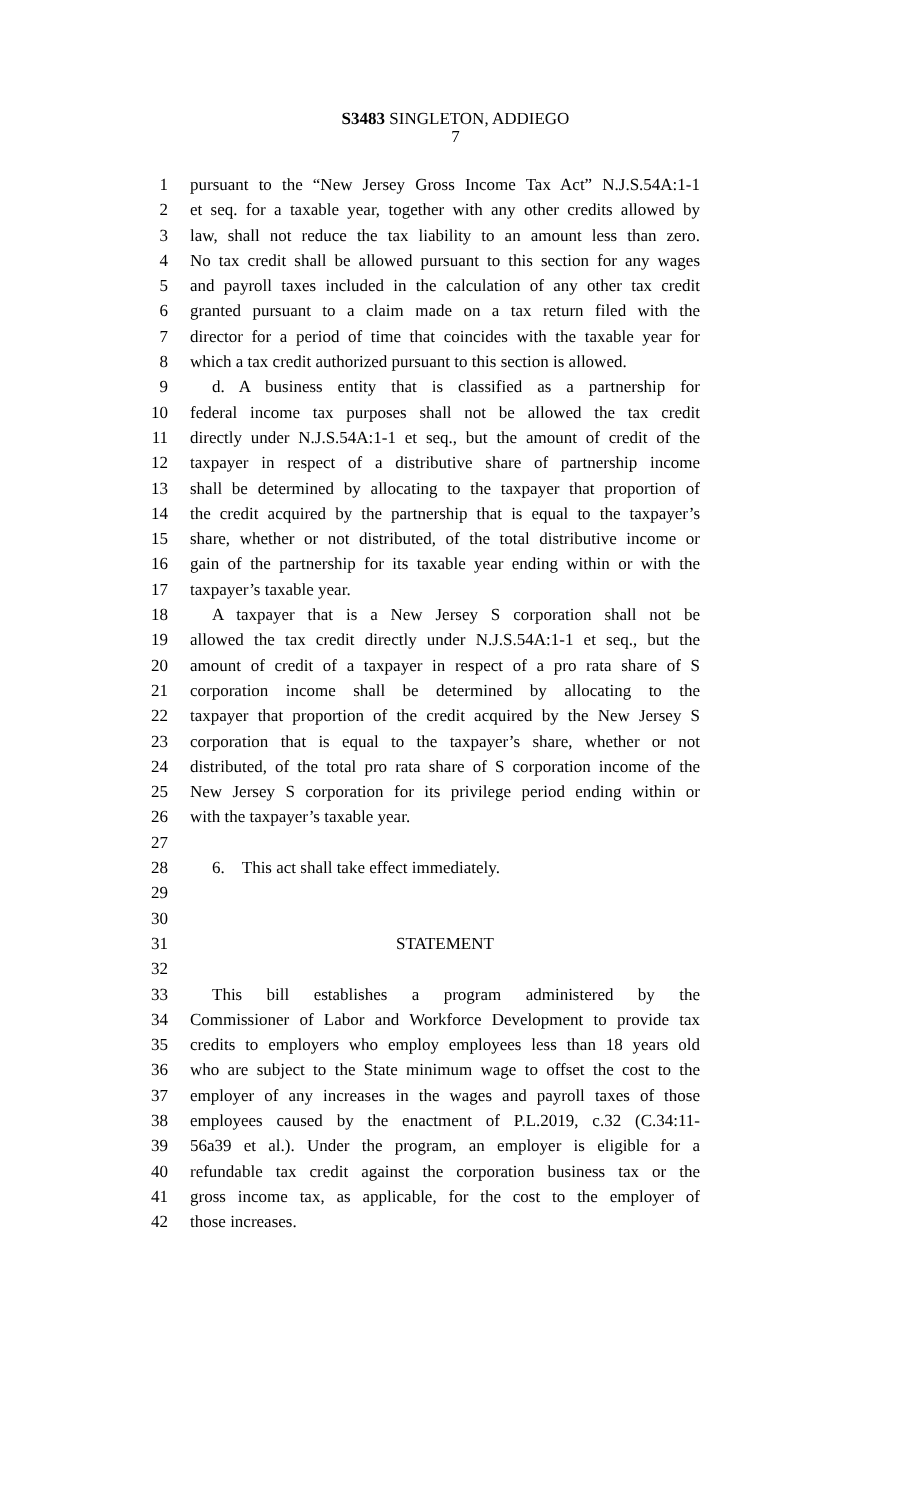S3483 SINGLETON, ADDIEGO
7
1 pursuant to the “New Jersey Gross Income Tax Act” N.J.S.54A:1-1
2 et seq. for a taxable year, together with any other credits allowed by
3 law, shall not reduce the tax liability to an amount less than zero.
4 No tax credit shall be allowed pursuant to this section for any wages
5 and payroll taxes included in the calculation of any other tax credit
6 granted pursuant to a claim made on a tax return filed with the
7 director for a period of time that coincides with the taxable year for
8 which a tax credit authorized pursuant to this section is allowed.
9 d. A business entity that is classified as a partnership for
10 federal income tax purposes shall not be allowed the tax credit
11 directly under N.J.S.54A:1-1 et seq., but the amount of credit of the
12 taxpayer in respect of a distributive share of partnership income
13 shall be determined by allocating to the taxpayer that proportion of
14 the credit acquired by the partnership that is equal to the taxpayer’s
15 share, whether or not distributed, of the total distributive income or
16 gain of the partnership for its taxable year ending within or with the
17 taxpayer’s taxable year.
18 A taxpayer that is a New Jersey S corporation shall not be
19 allowed the tax credit directly under N.J.S.54A:1-1 et seq., but the
20 amount of credit of a taxpayer in respect of a pro rata share of S
21 corporation income shall be determined by allocating to the
22 taxpayer that proportion of the credit acquired by the New Jersey S
23 corporation that is equal to the taxpayer’s share, whether or not
24 distributed, of the total pro rata share of S corporation income of the
25 New Jersey S corporation for its privilege period ending within or
26 with the taxpayer’s taxable year.
27
28 6. This act shall take effect immediately.
29
30
31 STATEMENT
32
33 This bill establishes a program administered by the
34 Commissioner of Labor and Workforce Development to provide tax
35 credits to employers who employ employees less than 18 years old
36 who are subject to the State minimum wage to offset the cost to the
37 employer of any increases in the wages and payroll taxes of those
38 employees caused by the enactment of P.L.2019, c.32 (C.34:11-
39 56a39 et al.). Under the program, an employer is eligible for a
40 refundable tax credit against the corporation business tax or the
41 gross income tax, as applicable, for the cost to the employer of
42 those increases.